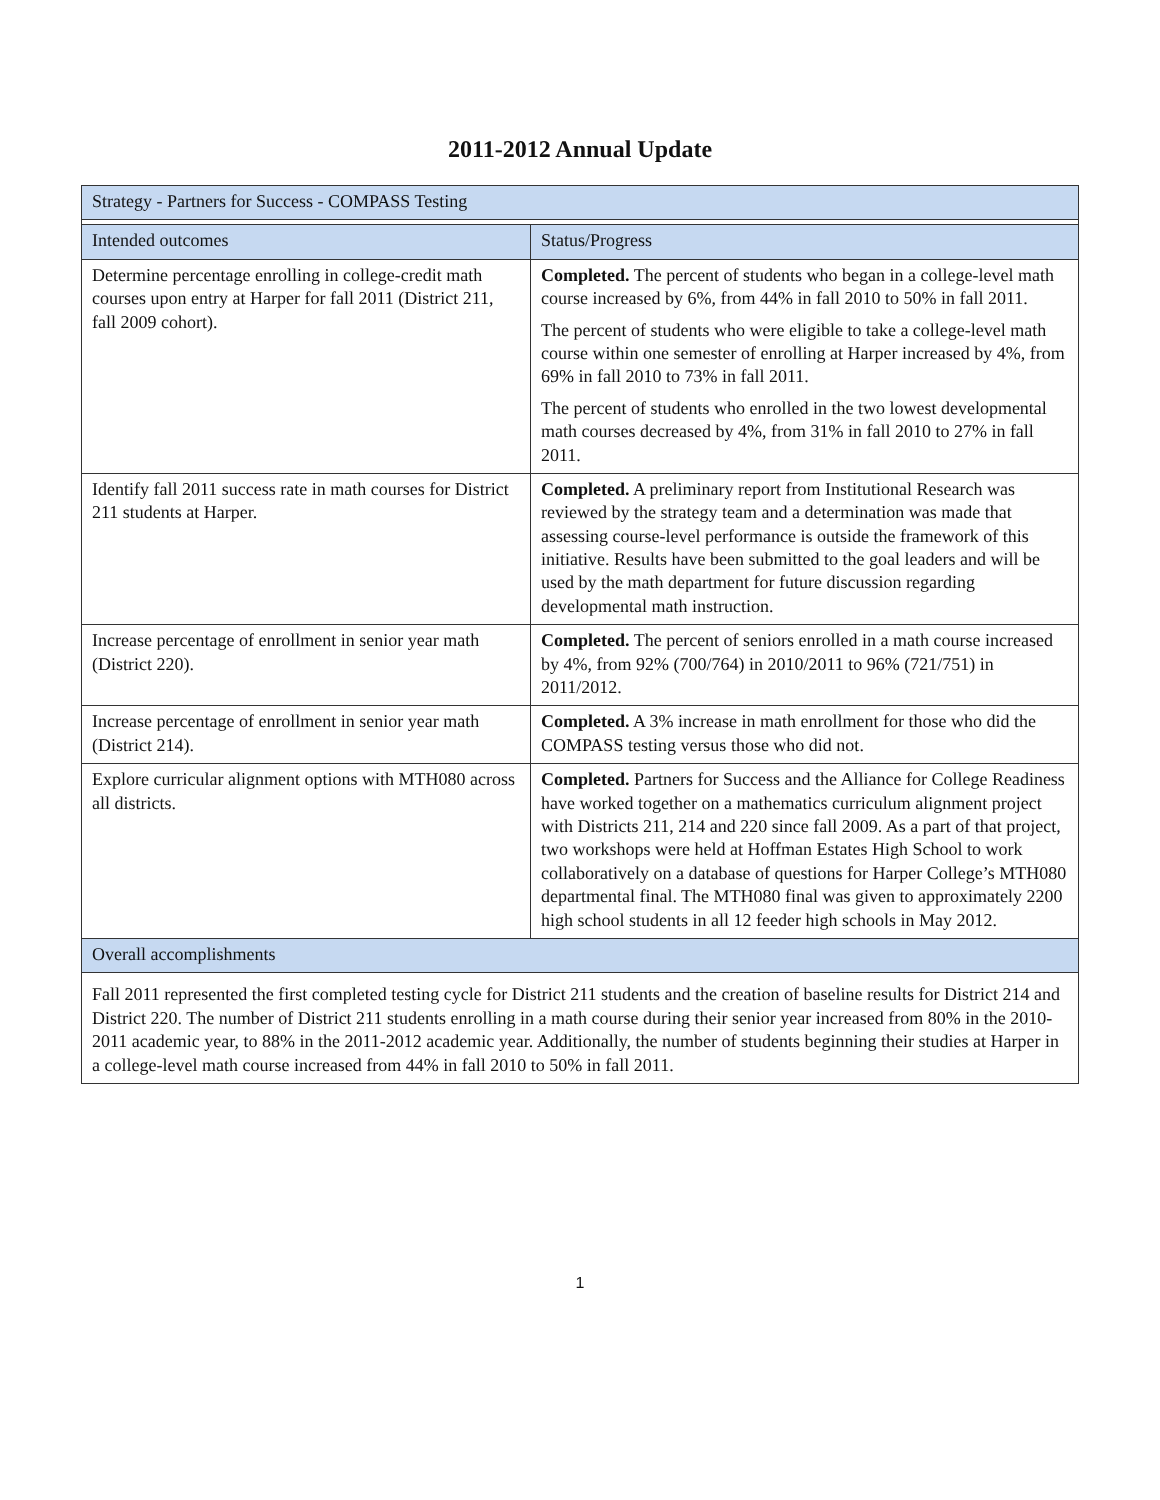2011-2012 Annual Update
| Strategy - Partners for Success - COMPASS Testing | |
| --- | --- |
| Intended outcomes | Status/Progress |
| Determine percentage enrolling in college-credit math courses upon entry at Harper for fall 2011 (District 211, fall 2009 cohort). | Completed. The percent of students who began in a college-level math course increased by 6%, from 44% in fall 2010 to 50% in fall 2011. The percent of students who were eligible to take a college-level math course within one semester of enrolling at Harper increased by 4%, from 69% in fall 2010 to 73% in fall 2011. The percent of students who enrolled in the two lowest developmental math courses decreased by 4%, from 31% in fall 2010 to 27% in fall 2011. |
| Identify fall 2011 success rate in math courses for District 211 students at Harper. | Completed. A preliminary report from Institutional Research was reviewed by the strategy team and a determination was made that assessing course-level performance is outside the framework of this initiative. Results have been submitted to the goal leaders and will be used by the math department for future discussion regarding developmental math instruction. |
| Increase percentage of enrollment in senior year math (District 220). | Completed. The percent of seniors enrolled in a math course increased by 4%, from 92% (700/764) in 2010/2011 to 96% (721/751) in 2011/2012. |
| Increase percentage of enrollment in senior year math (District 214). | Completed. A 3% increase in math enrollment for those who did the COMPASS testing versus those who did not. |
| Explore curricular alignment options with MTH080 across all districts. | Completed. Partners for Success and the Alliance for College Readiness have worked together on a mathematics curriculum alignment project with Districts 211, 214 and 220 since fall 2009. As a part of that project, two workshops were held at Hoffman Estates High School to work collaboratively on a database of questions for Harper College’s MTH080 departmental final. The MTH080 final was given to approximately 2200 high school students in all 12 feeder high schools in May 2012. |
| Overall accomplishments | |
| Fall 2011 represented the first completed testing cycle for District 211 students and the creation of baseline results for District 214 and District 220. The number of District 211 students enrolling in a math course during their senior year increased from 80% in the 2010-2011 academic year, to 88% in the 2011-2012 academic year. Additionally, the number of students beginning their studies at Harper in a college-level math course increased from 44% in fall 2010 to 50% in fall 2011. | |
1